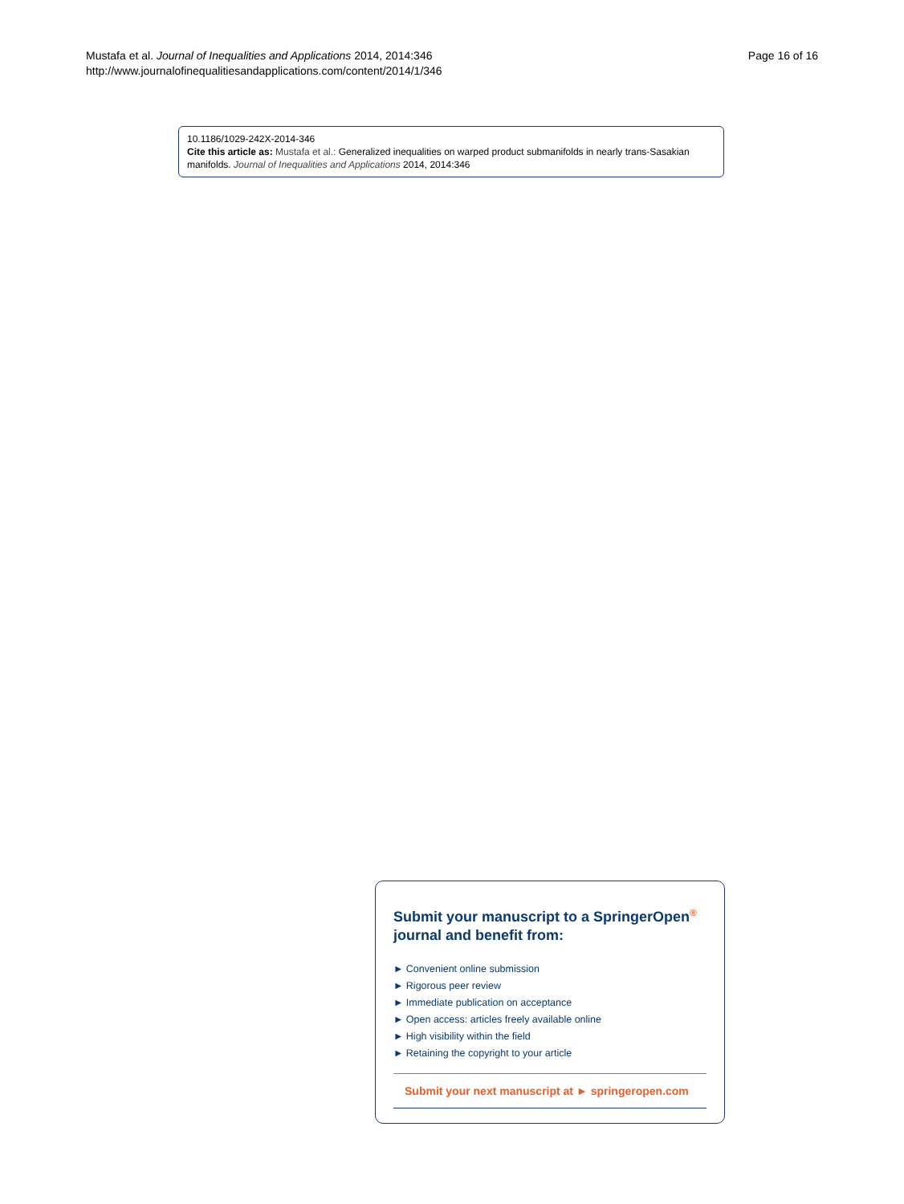Mustafa et al. Journal of Inequalities and Applications 2014, 2014:346
http://www.journalofinequalitiesandapplications.com/content/2014/1/346
Page 16 of 16
10.1186/1029-242X-2014-346
Cite this article as: Mustafa et al.: Generalized inequalities on warped product submanifolds in nearly trans-Sasakian manifolds. Journal of Inequalities and Applications 2014, 2014:346
Submit your manuscript to a SpringerOpen<sup>®</sup>
journal and benefit from:
► Convenient online submission
► Rigorous peer review
► Immediate publication on acceptance
► Open access: articles freely available online
► High visibility within the field
► Retaining the copyright to your article
Submit your next manuscript at ► springeropen.com